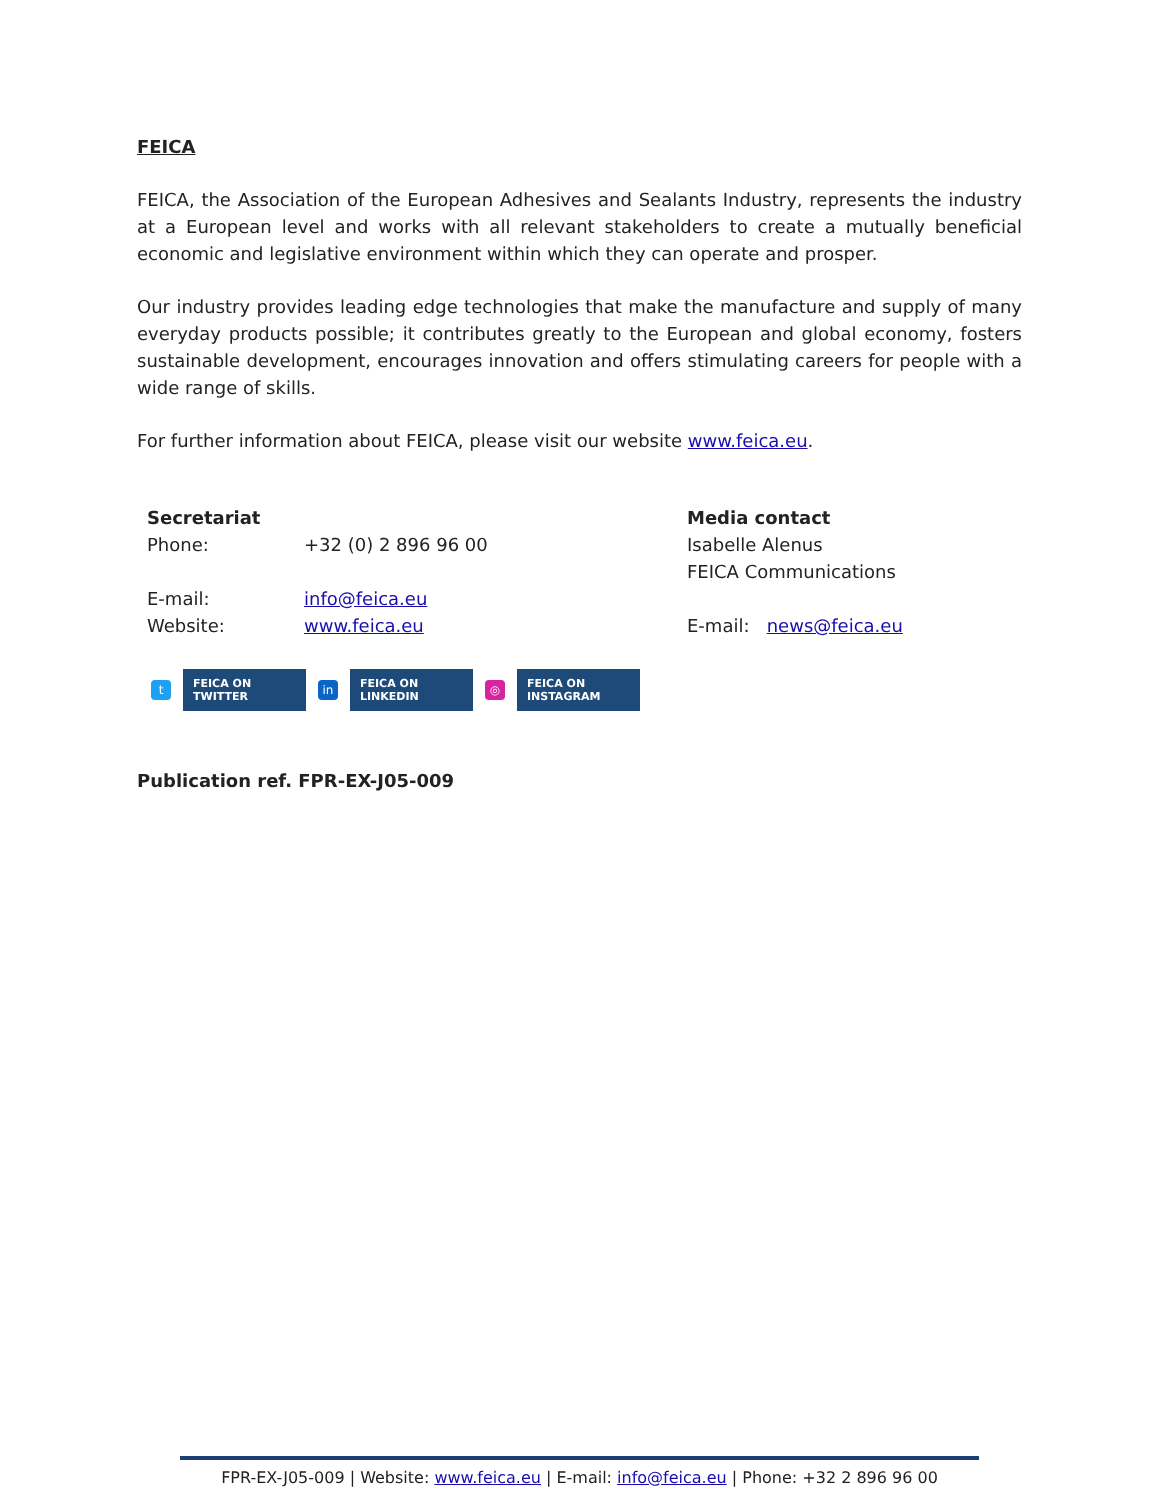FEICA
FEICA, the Association of the European Adhesives and Sealants Industry, represents the industry at a European level and works with all relevant stakeholders to create a mutually beneficial economic and legislative environment within which they can operate and prosper.
Our industry provides leading edge technologies that make the manufacture and supply of many everyday products possible; it contributes greatly to the European and global economy, fosters sustainable development, encourages innovation and offers stimulating careers for people with a wide range of skills.
For further information about FEICA, please visit our website www.feica.eu.
Secretariat
Phone: +32 (0) 2 896 96 00
E-mail: info@feica.eu
Website: www.feica.eu
Media contact
Isabelle Alenus
FEICA Communications
E-mail: news@feica.eu
t FEICA ON TWITTER in FEICA ON LINKEDIN ◎ FEICA ON INSTAGRAM
Publication ref. FPR-EX-J05-009
FPR-EX-J05-009 | Website: www.feica.eu | E-mail: info@feica.eu | Phone: +32 2 896 96 00